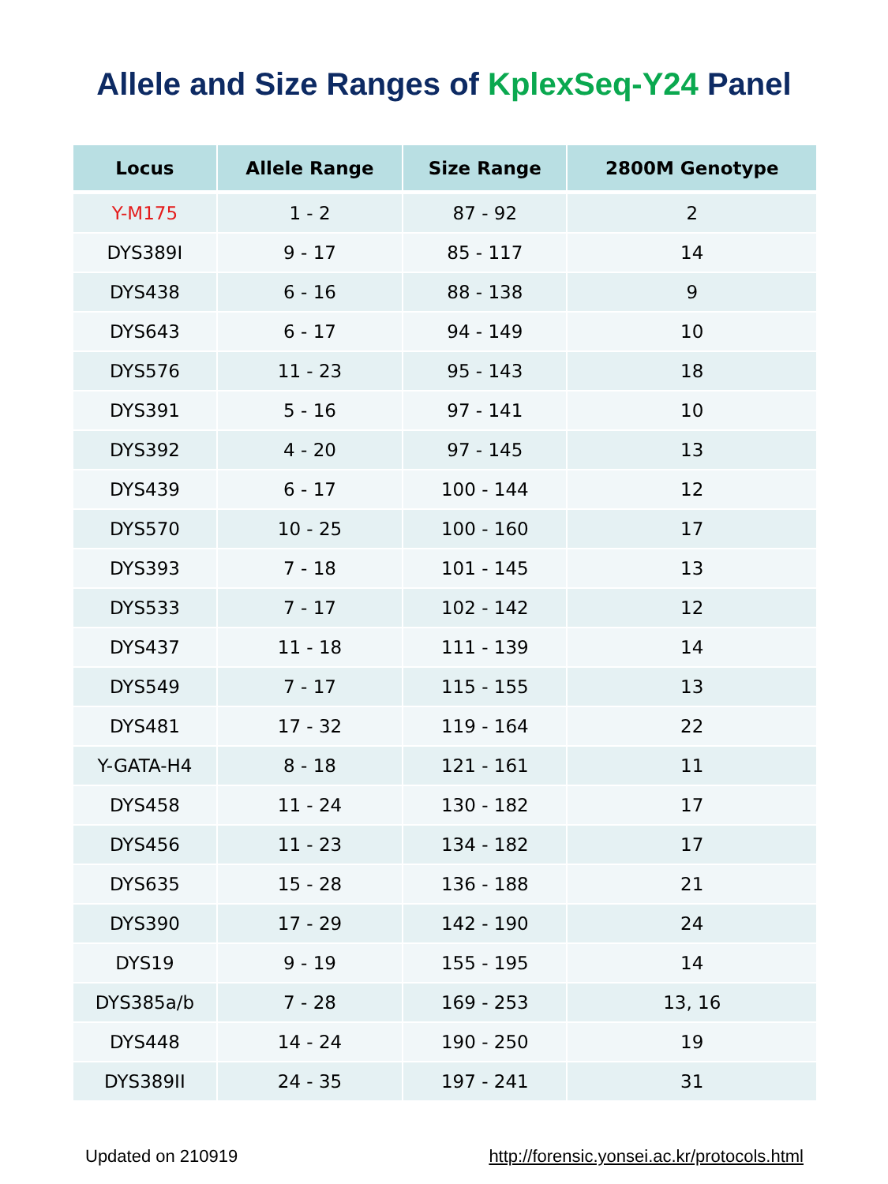Allele and Size Ranges of KplexSeq-Y24 Panel
| Locus | Allele Range | Size Range | 2800M Genotype |
| --- | --- | --- | --- |
| Y-M175 | 1 - 2 | 87 - 92 | 2 |
| DYS389I | 9 - 17 | 85 - 117 | 14 |
| DYS438 | 6 - 16 | 88 - 138 | 9 |
| DYS643 | 6 - 17 | 94 - 149 | 10 |
| DYS576 | 11 - 23 | 95 - 143 | 18 |
| DYS391 | 5 - 16 | 97 - 141 | 10 |
| DYS392 | 4 - 20 | 97 - 145 | 13 |
| DYS439 | 6 - 17 | 100 - 144 | 12 |
| DYS570 | 10 - 25 | 100 - 160 | 17 |
| DYS393 | 7 - 18 | 101 - 145 | 13 |
| DYS533 | 7 - 17 | 102 - 142 | 12 |
| DYS437 | 11 - 18 | 111 - 139 | 14 |
| DYS549 | 7 - 17 | 115 - 155 | 13 |
| DYS481 | 17 - 32 | 119 - 164 | 22 |
| Y-GATA-H4 | 8 - 18 | 121 - 161 | 11 |
| DYS458 | 11 - 24 | 130 - 182 | 17 |
| DYS456 | 11 - 23 | 134 - 182 | 17 |
| DYS635 | 15 - 28 | 136 - 188 | 21 |
| DYS390 | 17 - 29 | 142 - 190 | 24 |
| DYS19 | 9 - 19 | 155 - 195 | 14 |
| DYS385a/b | 7 - 28 | 169 - 253 | 13, 16 |
| DYS448 | 14 - 24 | 190 - 250 | 19 |
| DYS389II | 24 - 35 | 197 - 241 | 31 |
Updated on 210919 http://forensic.yonsei.ac.kr/protocols.html